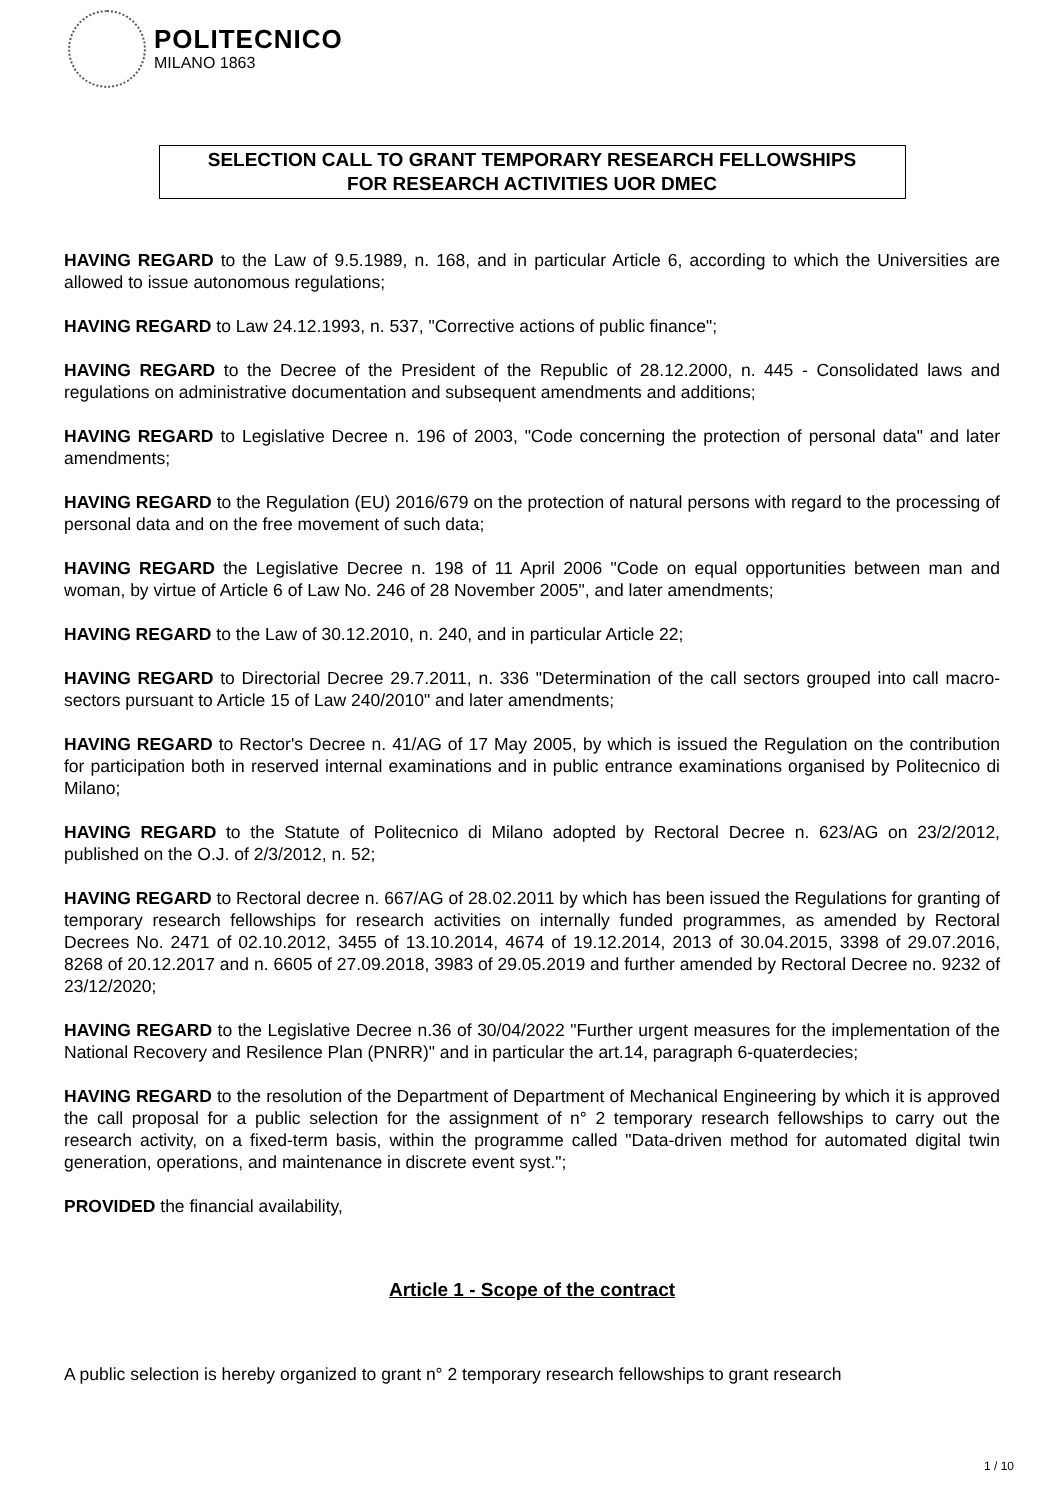POLITECNICO
MILANO 1863
SELECTION CALL TO GRANT TEMPORARY RESEARCH FELLOWSHIPS
FOR RESEARCH ACTIVITIES UOR DMEC
HAVING REGARD to the Law of 9.5.1989, n. 168, and in particular Article 6, according to which the Universities are allowed to issue autonomous regulations;
HAVING REGARD to Law 24.12.1993, n. 537, "Corrective actions of public finance";
HAVING REGARD to the Decree of the President of the Republic of 28.12.2000, n. 445 - Consolidated laws and regulations on administrative documentation and subsequent amendments and additions;
HAVING REGARD to Legislative Decree n. 196 of 2003, "Code concerning the protection of personal data" and later amendments;
HAVING REGARD to the Regulation (EU) 2016/679 on the protection of natural persons with regard to the processing of personal data and on the free movement of such data;
HAVING REGARD the Legislative Decree n. 198 of 11 April 2006 "Code on equal opportunities between man and woman, by virtue of Article 6 of Law No. 246 of 28 November 2005", and later amendments;
HAVING REGARD to the Law of 30.12.2010, n. 240, and in particular Article 22;
HAVING REGARD to Directorial Decree 29.7.2011, n. 336 "Determination of the call sectors grouped into call macro-sectors pursuant to Article 15 of Law 240/2010" and later amendments;
HAVING REGARD to Rector's Decree n. 41/AG of 17 May 2005, by which is issued the Regulation on the contribution for participation both in reserved internal examinations and in public entrance examinations organised by Politecnico di Milano;
HAVING REGARD to the Statute of Politecnico di Milano adopted by Rectoral Decree n. 623/AG on 23/2/2012, published on the O.J. of 2/3/2012, n. 52;
HAVING REGARD to Rectoral decree n. 667/AG of 28.02.2011 by which has been issued the Regulations for granting of temporary research fellowships for research activities on internally funded programmes, as amended by Rectoral Decrees No. 2471 of 02.10.2012, 3455 of 13.10.2014, 4674 of 19.12.2014, 2013 of 30.04.2015, 3398 of 29.07.2016, 8268 of 20.12.2017 and n. 6605 of 27.09.2018, 3983 of 29.05.2019 and further amended by Rectoral Decree no. 9232 of 23/12/2020;
HAVING REGARD to the Legislative Decree n.36 of 30/04/2022 "Further urgent measures for the implementation of the National Recovery and Resilence Plan (PNRR)" and in particular the art.14, paragraph 6-quaterdecies;
HAVING REGARD to the resolution of the Department of Department of Mechanical Engineering by which it is approved the call proposal for a public selection for the assignment of n° 2 temporary research fellowships to carry out the research activity, on a fixed-term basis, within the programme called "Data-driven method for automated digital twin generation, operations, and maintenance in discrete event syst.";
PROVIDED the financial availability,
Article 1 - Scope of the contract
A public selection is hereby organized to grant n° 2 temporary research fellowships to grant research
1 / 10